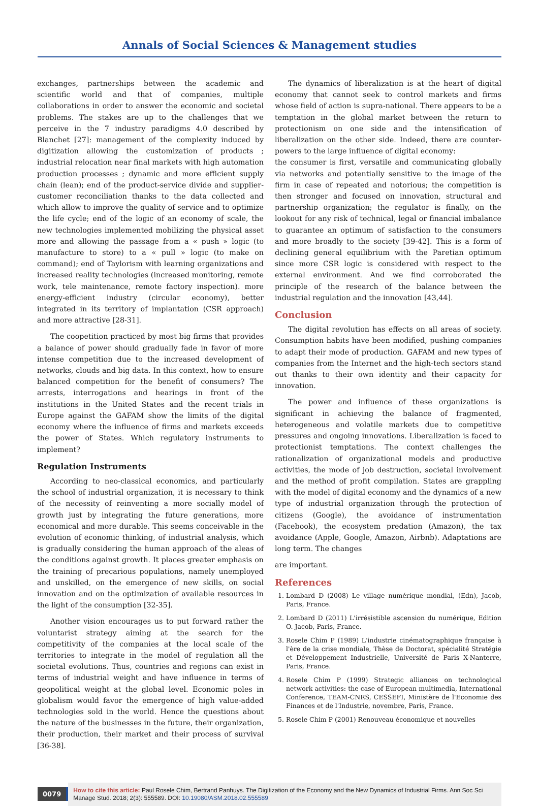Annals of Social Sciences & Management studies
exchanges, partnerships between the academic and scientific world and that of companies, multiple collaborations in order to answer the economic and societal problems. The stakes are up to the challenges that we perceive in the 7 industry paradigms 4.0 described by Blanchet [27]: management of the complexity induced by digitization allowing the customization of products ; industrial relocation near final markets with high automation production processes ; dynamic and more efficient supply chain (lean); end of the product-service divide and supplier-customer reconciliation thanks to the data collected and which allow to improve the quality of service and to optimize the life cycle; end of the logic of an economy of scale, the new technologies implemented mobilizing the physical asset more and allowing the passage from a « push » logic (to manufacture to store) to a « pull » logic (to make on command); end of Taylorism with learning organizations and increased reality technologies (increased monitoring, remote work, tele maintenance, remote factory inspection). more energy-efficient industry (circular economy), better integrated in its territory of implantation (CSR approach) and more attractive [28-31].
The coopetition practiced by most big firms that provides a balance of power should gradually fade in favor of more intense competition due to the increased development of networks, clouds and big data. In this context, how to ensure balanced competition for the benefit of consumers? The arrests, interrogations and hearings in front of the institutions in the United States and the recent trials in Europe against the GAFAM show the limits of the digital economy where the influence of firms and markets exceeds the power of States. Which regulatory instruments to implement?
Regulation Instruments
According to neo-classical economics, and particularly the school of industrial organization, it is necessary to think of the necessity of reinventing a more socially model of growth just by integrating the future generations, more economical and more durable. This seems conceivable in the evolution of economic thinking, of industrial analysis, which is gradually considering the human approach of the aleas of the conditions against growth. It places greater emphasis on the training of precarious populations, namely unemployed and unskilled, on the emergence of new skills, on social innovation and on the optimization of available resources in the light of the consumption [32-35].
Another vision encourages us to put forward rather the voluntarist strategy aiming at the search for the competitivity of the companies at the local scale of the territories to integrate in the model of regulation all the societal evolutions. Thus, countries and regions can exist in terms of industrial weight and have influence in terms of geopolitical weight at the global level. Economic poles in globalism would favor the emergence of high value-added technologies sold in the world. Hence the questions about the nature of the businesses in the future, their organization, their production, their market and their process of survival [36-38].
The dynamics of liberalization is at the heart of digital economy that cannot seek to control markets and firms whose field of action is supra-national. There appears to be a temptation in the global market between the return to protectionism on one side and the intensification of liberalization on the other side. Indeed, there are counter-powers to the large influence of digital economy:
the consumer is first, versatile and communicating globally via networks and potentially sensitive to the image of the firm in case of repeated and notorious; the competition is then stronger and focused on innovation, structural and partnership organization; the regulator is finally, on the lookout for any risk of technical, legal or financial imbalance to guarantee an optimum of satisfaction to the consumers and more broadly to the society [39-42]. This is a form of declining general equilibrium with the Paretian optimum since more CSR logic is considered with respect to the external environment. And we find corroborated the principle of the research of the balance between the industrial regulation and the innovation [43,44].
Conclusion
The digital revolution has effects on all areas of society. Consumption habits have been modified, pushing companies to adapt their mode of production. GAFAM and new types of companies from the Internet and the high-tech sectors stand out thanks to their own identity and their capacity for innovation.
The power and influence of these organizations is significant in achieving the balance of fragmented, heterogeneous and volatile markets due to competitive pressures and ongoing innovations. Liberalization is faced to protectionist temptations. The context challenges the rationalization of organizational models and productive activities, the mode of job destruction, societal involvement and the method of profit compilation. States are grappling with the model of digital economy and the dynamics of a new type of industrial organization through the protection of citizens (Google), the avoidance of instrumentation (Facebook), the ecosystem predation (Amazon), the tax avoidance (Apple, Google, Amazon, Airbnb). Adaptations are long term. The changes
are important.
References
1. Lombard D (2008) Le village numérique mondial, (Edn), Jacob, Paris, France.
2. Lombard D (2011) L'irrésistible ascension du numérique, Edition O. Jacob, Paris, France.
3. Rosele Chim P (1989) L'industrie cinématographique française à l'ère de la crise mondiale, Thèse de Doctorat, spécialité Stratégie et Développement Industrielle, Université de Paris X-Nanterre, Paris, France.
4. Rosele Chim P (1999) Strategic alliances on technological network activities: the case of European multimedia, International Conference, TEAM-CNRS, CESSEFI, Ministère de l'Economie des Finances et de l'Industrie, novembre, Paris, France.
5. Rosele Chim P (2001) Renouveau économique et nouvelles
0079
How to cite this article: Paul Rosele Chim, Bertrand Panhuys. The Digitization of the Economy and the New Dynamics of Industrial Firms. Ann Soc Sci Manage Stud. 2018; 2(3): 555589. DOI: 10.19080/ASM.2018.02.555589